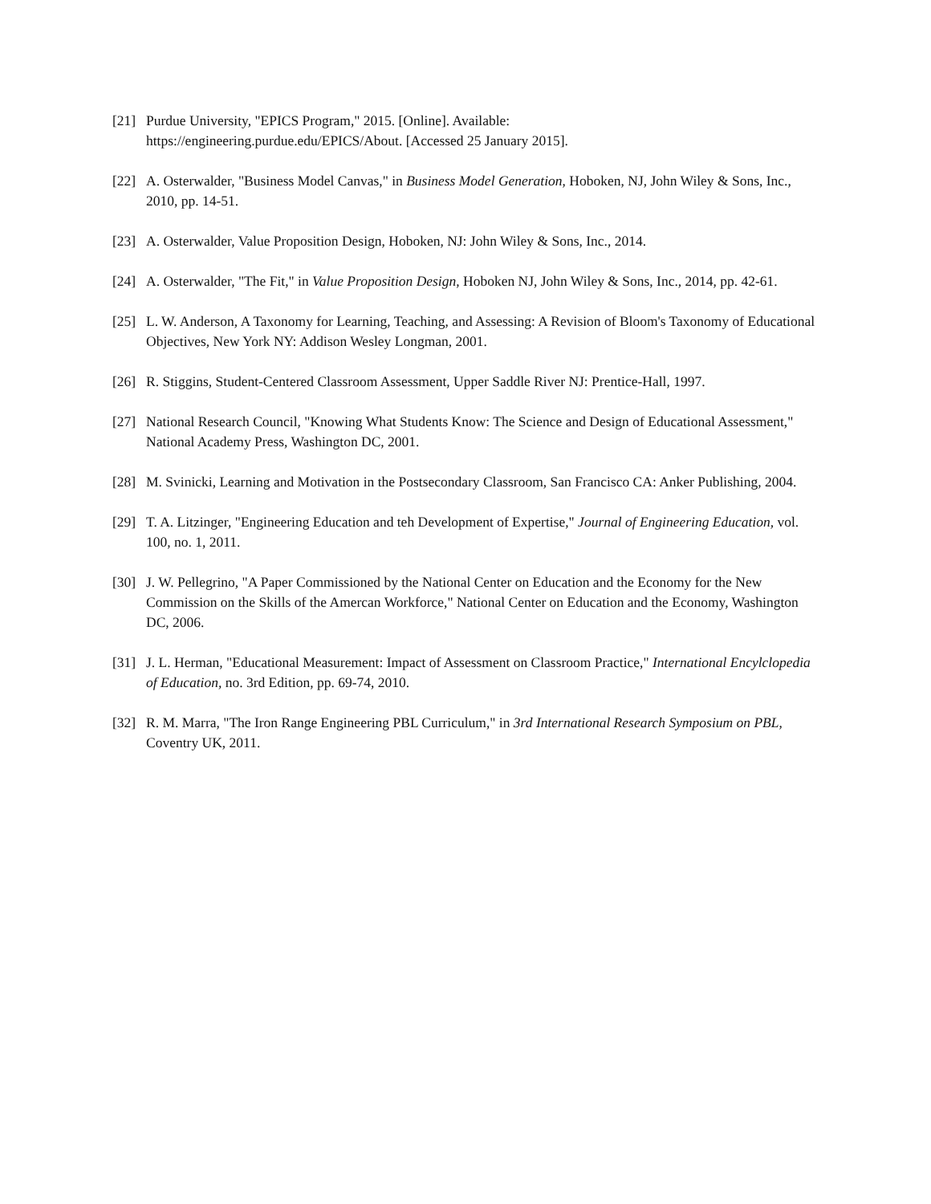[21] Purdue University, "EPICS Program," 2015. [Online]. Available:
https://engineering.purdue.edu/EPICS/About. [Accessed 25 January 2015].
[22] A. Osterwalder, "Business Model Canvas," in Business Model Generation, Hoboken, NJ, John Wiley & Sons, Inc., 2010, pp. 14-51.
[23] A. Osterwalder, Value Proposition Design, Hoboken, NJ: John Wiley & Sons, Inc., 2014.
[24] A. Osterwalder, "The Fit," in Value Proposition Design, Hoboken NJ, John Wiley & Sons, Inc., 2014, pp. 42-61.
[25] L. W. Anderson, A Taxonomy for Learning, Teaching, and Assessing: A Revision of Bloom's Taxonomy of Educational Objectives, New York NY: Addison Wesley Longman, 2001.
[26] R. Stiggins, Student-Centered Classroom Assessment, Upper Saddle River NJ: Prentice-Hall, 1997.
[27] National Research Council, "Knowing What Students Know: The Science and Design of Educational Assessment," National Academy Press, Washington DC, 2001.
[28] M. Svinicki, Learning and Motivation in the Postsecondary Classroom, San Francisco CA: Anker Publishing, 2004.
[29] T. A. Litzinger, "Engineering Education and teh Development of Expertise," Journal of Engineering Education, vol. 100, no. 1, 2011.
[30] J. W. Pellegrino, "A Paper Commissioned by the National Center on Education and the Economy for the New Commission on the Skills of the Amercan Workforce," National Center on Education and the Economy, Washington DC, 2006.
[31] J. L. Herman, "Educational Measurement: Impact of Assessment on Classroom Practice," International Encylclopedia of Education, no. 3rd Edition, pp. 69-74, 2010.
[32] R. M. Marra, "The Iron Range Engineering PBL Curriculum," in 3rd International Research Symposium on PBL, Coventry UK, 2011.